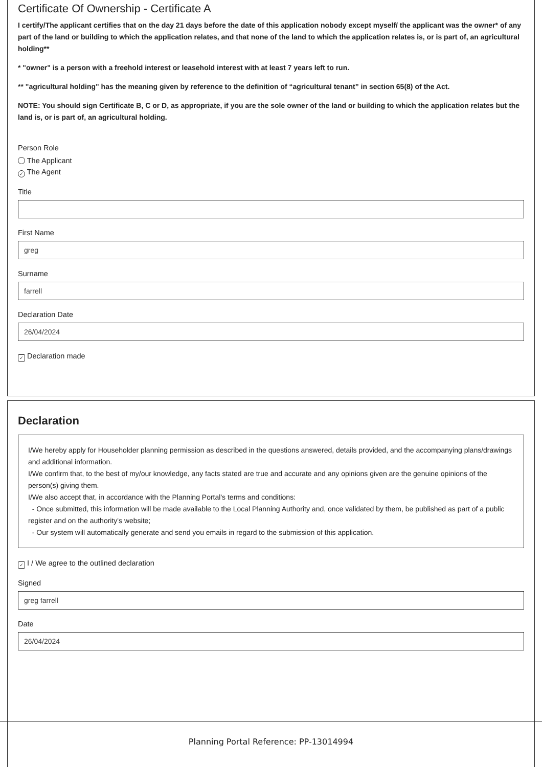Certificate Of Ownership - Certificate A
I certify/The applicant certifies that on the day 21 days before the date of this application nobody except myself/ the applicant was the owner* of any part of the land or building to which the application relates, and that none of the land to which the application relates is, or is part of, an agricultural holding**
* "owner" is a person with a freehold interest or leasehold interest with at least 7 years left to run.
** "agricultural holding" has the meaning given by reference to the definition of “agricultural tenant” in section 65(8) of the Act.
NOTE: You should sign Certificate B, C or D, as appropriate, if you are the sole owner of the land or building to which the application relates but the land is, or is part of, an agricultural holding.
Person Role
The Applicant
✓ The Agent
Title
First Name
greg
Surname
farrell
Declaration Date
26/04/2024
✓ Declaration made
Declaration
I/We hereby apply for Householder planning permission as described in the questions answered, details provided, and the accompanying plans/drawings and additional information.
I/We confirm that, to the best of my/our knowledge, any facts stated are true and accurate and any opinions given are the genuine opinions of the person(s) giving them.
I/We also accept that, in accordance with the Planning Portal's terms and conditions:
- Once submitted, this information will be made available to the Local Planning Authority and, once validated by them, be published as part of a public register and on the authority's website;
- Our system will automatically generate and send you emails in regard to the submission of this application.
✓ I / We agree to the outlined declaration
Signed
greg farrell
Date
26/04/2024
Planning Portal Reference: PP-13014994